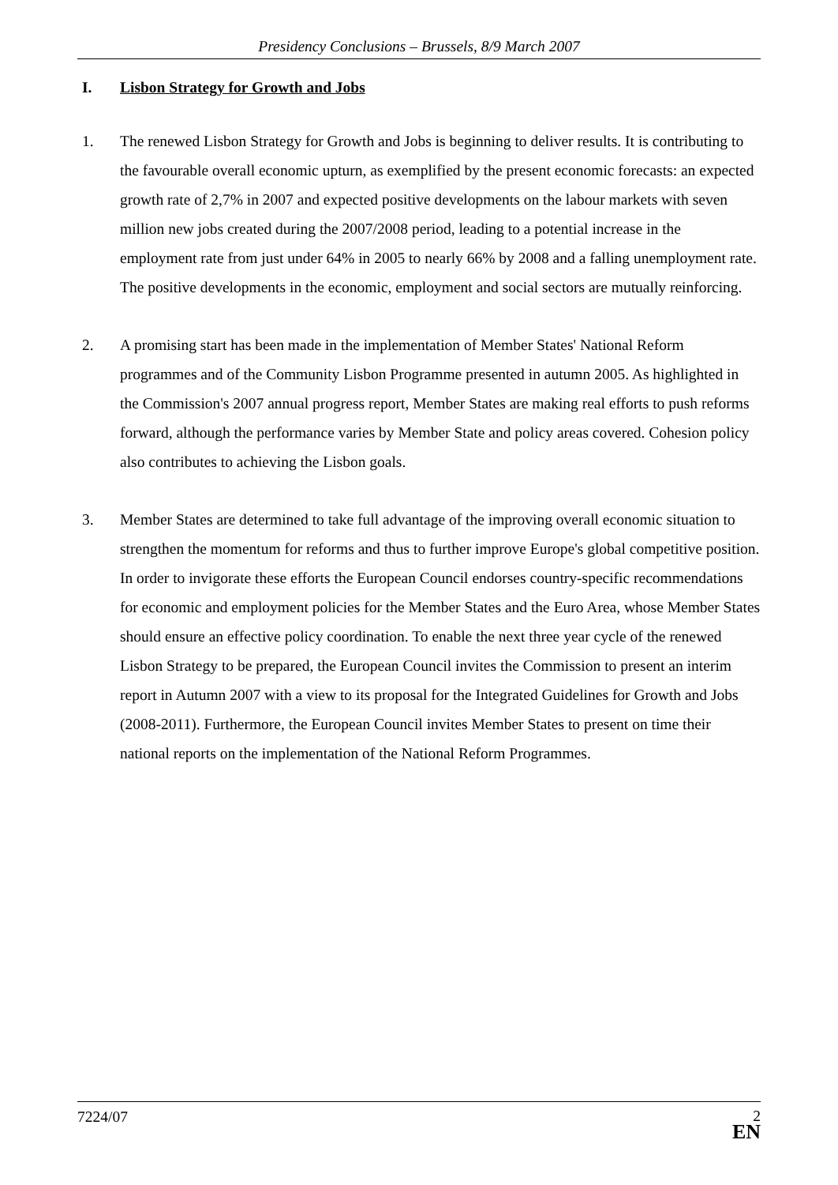Presidency Conclusions – Brussels, 8/9 March 2007
I. Lisbon Strategy for Growth and Jobs
1. The renewed Lisbon Strategy for Growth and Jobs is beginning to deliver results. It is contributing to the favourable overall economic upturn, as exemplified by the present economic forecasts: an expected growth rate of 2,7% in 2007 and expected positive developments on the labour markets with seven million new jobs created during the 2007/2008 period, leading to a potential increase in the employment rate from just under 64% in 2005 to nearly 66% by 2008 and a falling unemployment rate. The positive developments in the economic, employment and social sectors are mutually reinforcing.
2. A promising start has been made in the implementation of Member States' National Reform programmes and of the Community Lisbon Programme presented in autumn 2005. As highlighted in the Commission's 2007 annual progress report, Member States are making real efforts to push reforms forward, although the performance varies by Member State and policy areas covered. Cohesion policy also contributes to achieving the Lisbon goals.
3. Member States are determined to take full advantage of the improving overall economic situation to strengthen the momentum for reforms and thus to further improve Europe's global competitive position. In order to invigorate these efforts the European Council endorses country-specific recommendations for economic and employment policies for the Member States and the Euro Area, whose Member States should ensure an effective policy coordination. To enable the next three year cycle of the renewed Lisbon Strategy to be prepared, the European Council invites the Commission to present an interim report in Autumn 2007 with a view to its proposal for the Integrated Guidelines for Growth and Jobs (2008-2011). Furthermore, the European Council invites Member States to present on time their national reports on the implementation of the National Reform Programmes.
7224/07
2
EN